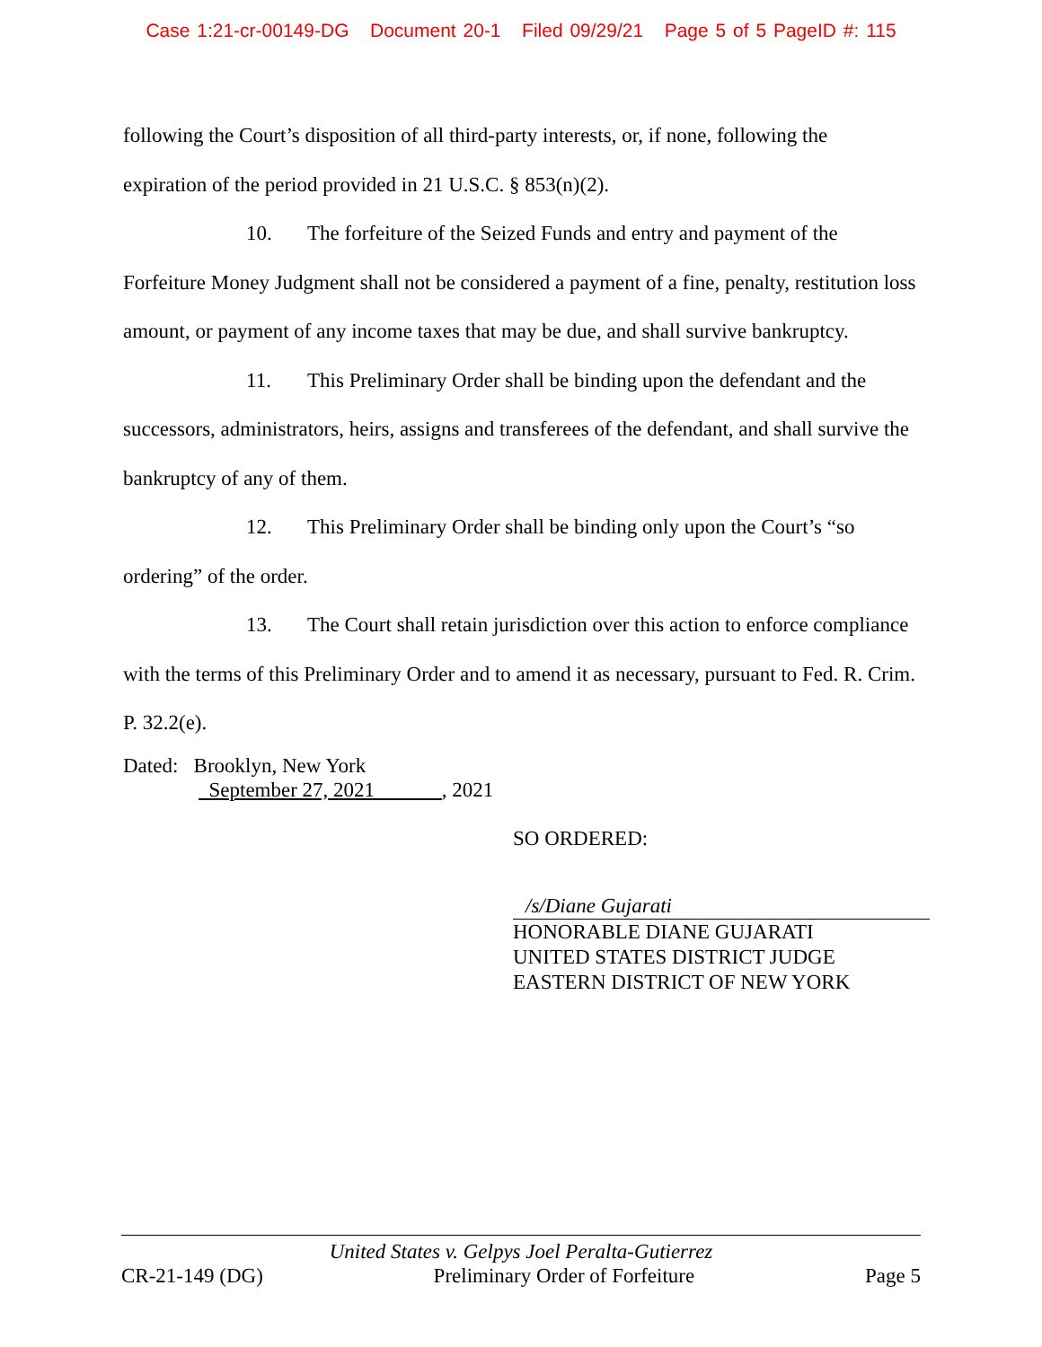Case 1:21-cr-00149-DG Document 20-1 Filed 09/29/21 Page 5 of 5 PageID #: 115
following the Court’s disposition of all third-party interests, or, if none, following the expiration of the period provided in 21 U.S.C. § 853(n)(2).
10. The forfeiture of the Seized Funds and entry and payment of the Forfeiture Money Judgment shall not be considered a payment of a fine, penalty, restitution loss amount, or payment of any income taxes that may be due, and shall survive bankruptcy.
11. This Preliminary Order shall be binding upon the defendant and the successors, administrators, heirs, assigns and transferees of the defendant, and shall survive the bankruptcy of any of them.
12. This Preliminary Order shall be binding only upon the Court’s “so ordering” of the order.
13. The Court shall retain jurisdiction over this action to enforce compliance with the terms of this Preliminary Order and to amend it as necessary, pursuant to Fed. R. Crim. P. 32.2(e).
Dated: Brooklyn, New York
September 27, 2021 , 2021
SO ORDERED:
/s/Diane Gujarati
HONORABLE DIANE GUJARATI
UNITED STATES DISTRICT JUDGE
EASTERN DISTRICT OF NEW YORK
United States v. Gelpys Joel Peralta-Gutierrez
CR-21-149 (DG) Preliminary Order of Forfeiture Page 5